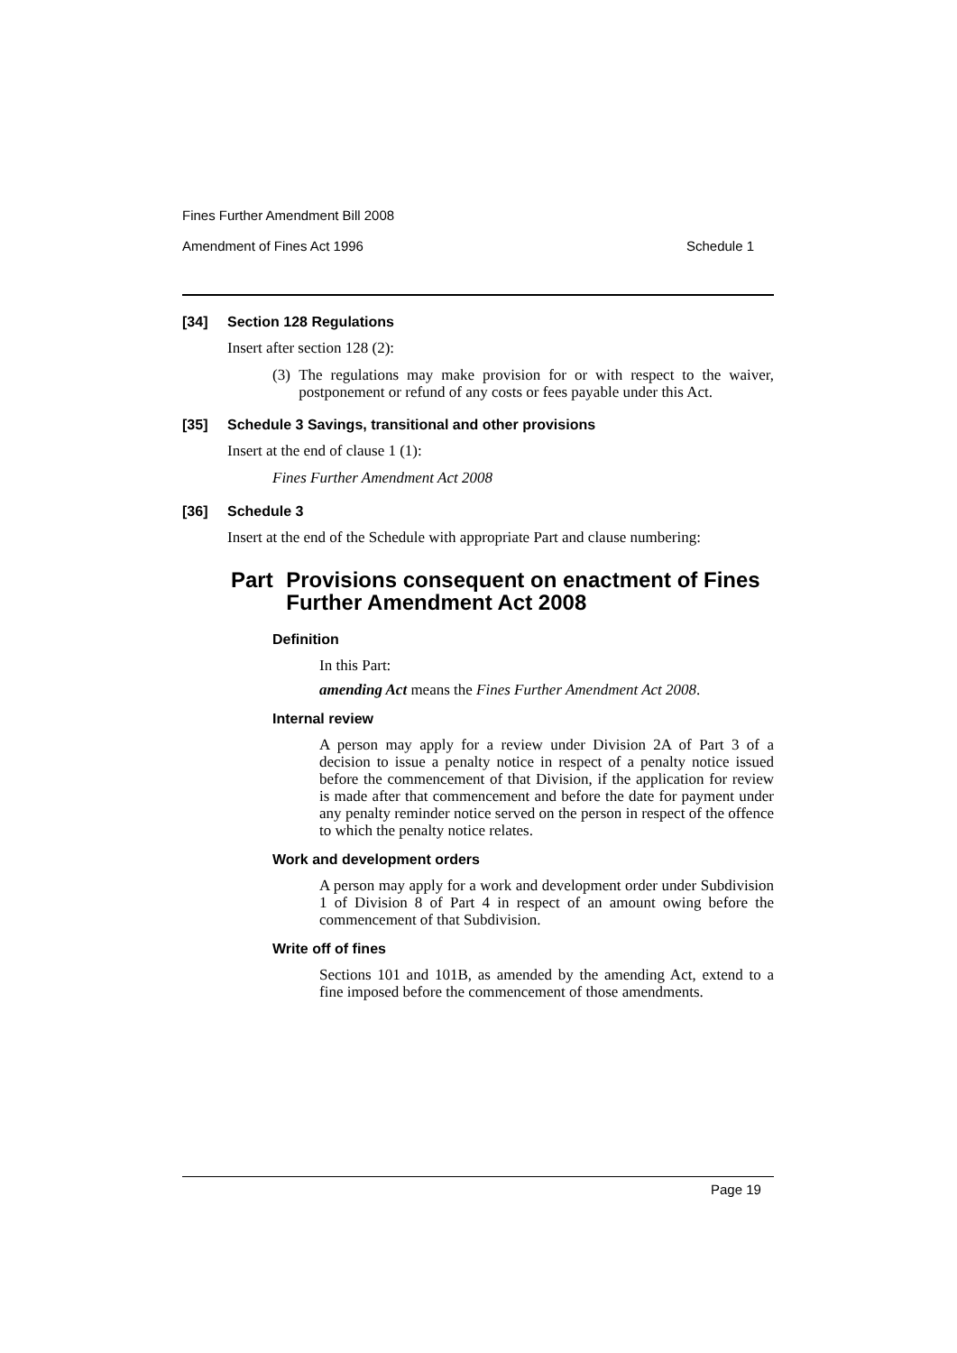Fines Further Amendment Bill 2008
Amendment of Fines Act 1996 Schedule 1
[34] Section 128 Regulations
Insert after section 128 (2):
(3) The regulations may make provision for or with respect to the waiver, postponement or refund of any costs or fees payable under this Act.
[35] Schedule 3 Savings, transitional and other provisions
Insert at the end of clause 1 (1):
Fines Further Amendment Act 2008
[36] Schedule 3
Insert at the end of the Schedule with appropriate Part and clause numbering:
Part Provisions consequent on enactment of Fines Further Amendment Act 2008
Definition
In this Part:
amending Act means the Fines Further Amendment Act 2008.
Internal review
A person may apply for a review under Division 2A of Part 3 of a decision to issue a penalty notice in respect of a penalty notice issued before the commencement of that Division, if the application for review is made after that commencement and before the date for payment under any penalty reminder notice served on the person in respect of the offence to which the penalty notice relates.
Work and development orders
A person may apply for a work and development order under Subdivision 1 of Division 8 of Part 4 in respect of an amount owing before the commencement of that Subdivision.
Write off of fines
Sections 101 and 101B, as amended by the amending Act, extend to a fine imposed before the commencement of those amendments.
Page 19